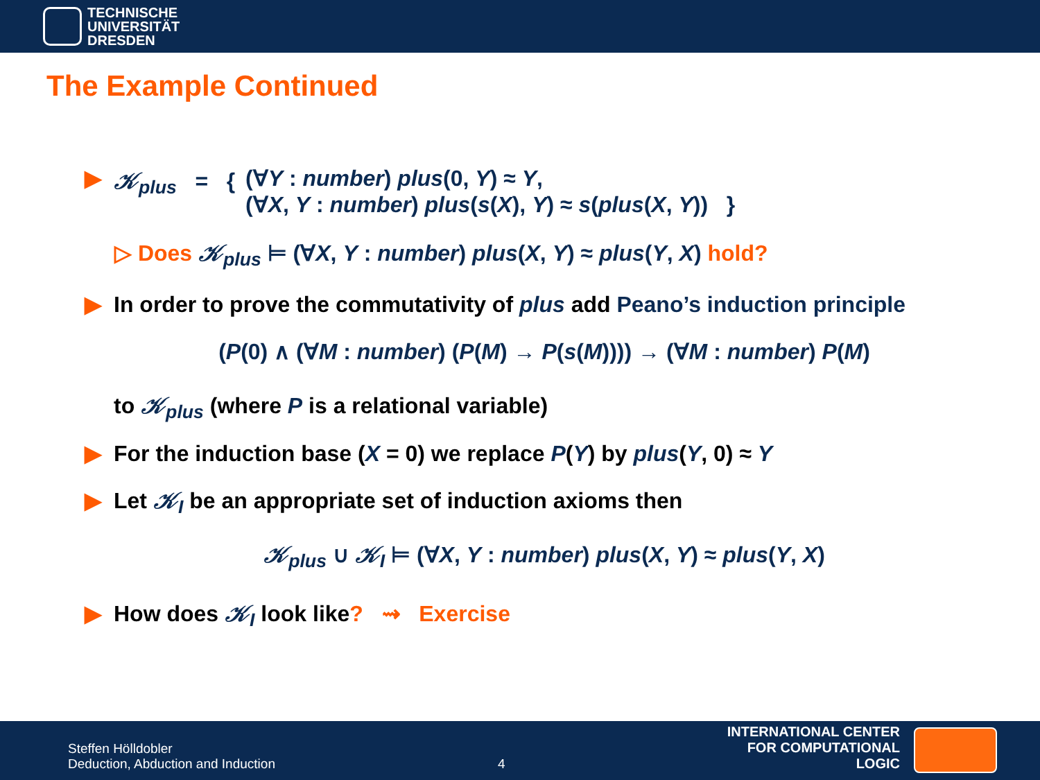TECHNISCHE
UNIVERSITÄT
DRESDEN
The Example Continued
▶ 𝒦<sub>plus</sub> = { (∀Y : number) plus(0, Y) ≈ Y,
(∀X, Y : number) plus(s(X), Y) ≈ s(plus(X, Y)) }
▷ Does 𝒦<sub>plus</sub> ⊨ (∀X, Y : number) plus(X, Y) ≈ plus(Y, X) hold?
▶ In order to prove the commutativity of plus add Peano’s induction principle
(P(0) ∧ (∀M : number) (P(M) → P(s(M)))) → (∀M : number) P(M)
to 𝒦<sub>plus</sub> (where P is a relational variable)
▶ For the induction base (X = 0) we replace P(Y) by plus(Y, 0) ≈ Y
▶ Let 𝒦<sub>I</sub> be an appropriate set of induction axioms then
𝒦<sub>plus</sub> ∪ 𝒦<sub>I</sub> ⊨ (∀X, Y : number) plus(X, Y) ≈ plus(Y, X)
▶ How does 𝒦<sub>I</sub> look like? ⇝ Exercise
Steffen Hölldobler
Deduction, Abduction and Induction
4
INTERNATIONAL CENTER
FOR COMPUTATIONAL LOGIC